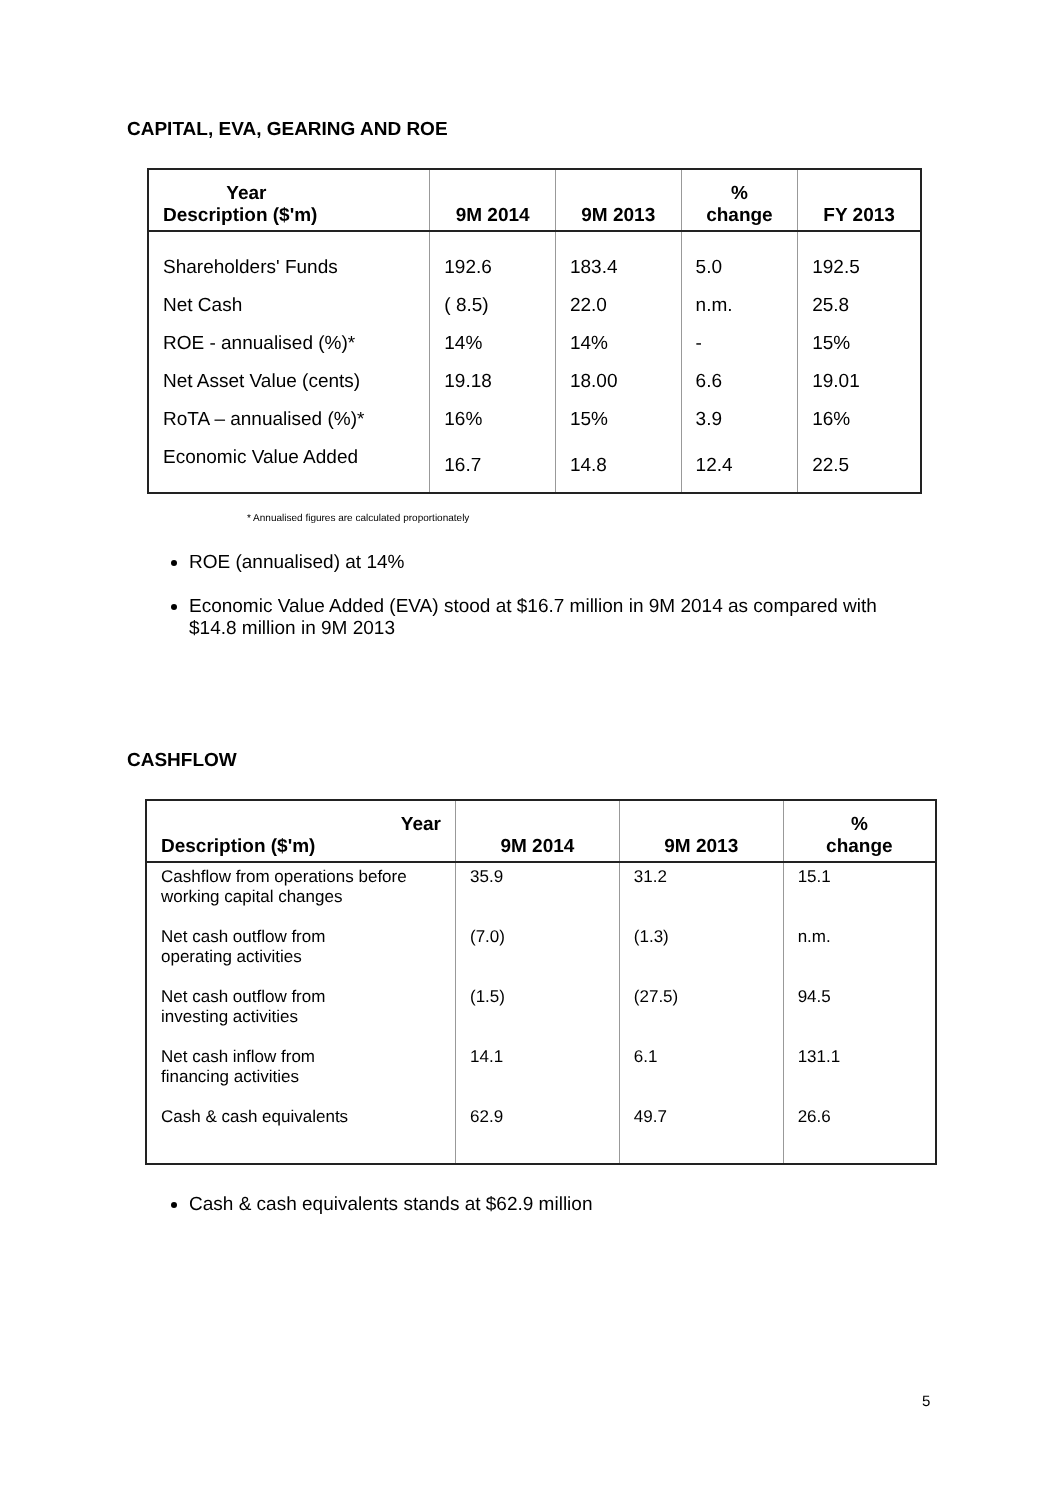CAPITAL, EVA, GEARING AND ROE
| Year Description ($'m) | 9M 2014 | 9M 2013 | % change | FY 2013 |
| --- | --- | --- | --- | --- |
| Shareholders' Funds | 192.6 | 183.4 | 5.0 | 192.5 |
| Net Cash | ( 8.5) | 22.0 | n.m. | 25.8 |
| ROE - annualised (%)* | 14% | 14% | - | 15% |
| Net Asset Value (cents) | 19.18 | 18.00 | 6.6 | 19.01 |
| RoTA – annualised (%)* | 16% | 15% | 3.9 | 16% |
| Economic Value Added | 16.7 | 14.8 | 12.4 | 22.5 |
* Annualised figures are calculated proportionately
ROE (annualised) at 14%
Economic Value Added (EVA) stood at $16.7 million in 9M 2014 as compared with $14.8 million in 9M 2013
CASHFLOW
| Year Description ($'m) | 9M 2014 | 9M 2013 | % change |
| --- | --- | --- | --- |
| Cashflow from operations before working capital changes | 35.9 | 31.2 | 15.1 |
| Net cash outflow from operating activities | (7.0) | (1.3) | n.m. |
| Net cash outflow from investing activities | (1.5) | (27.5) | 94.5 |
| Net cash inflow from financing activities | 14.1 | 6.1 | 131.1 |
| Cash & cash equivalents | 62.9 | 49.7 | 26.6 |
Cash & cash equivalents stands at $62.9 million
5